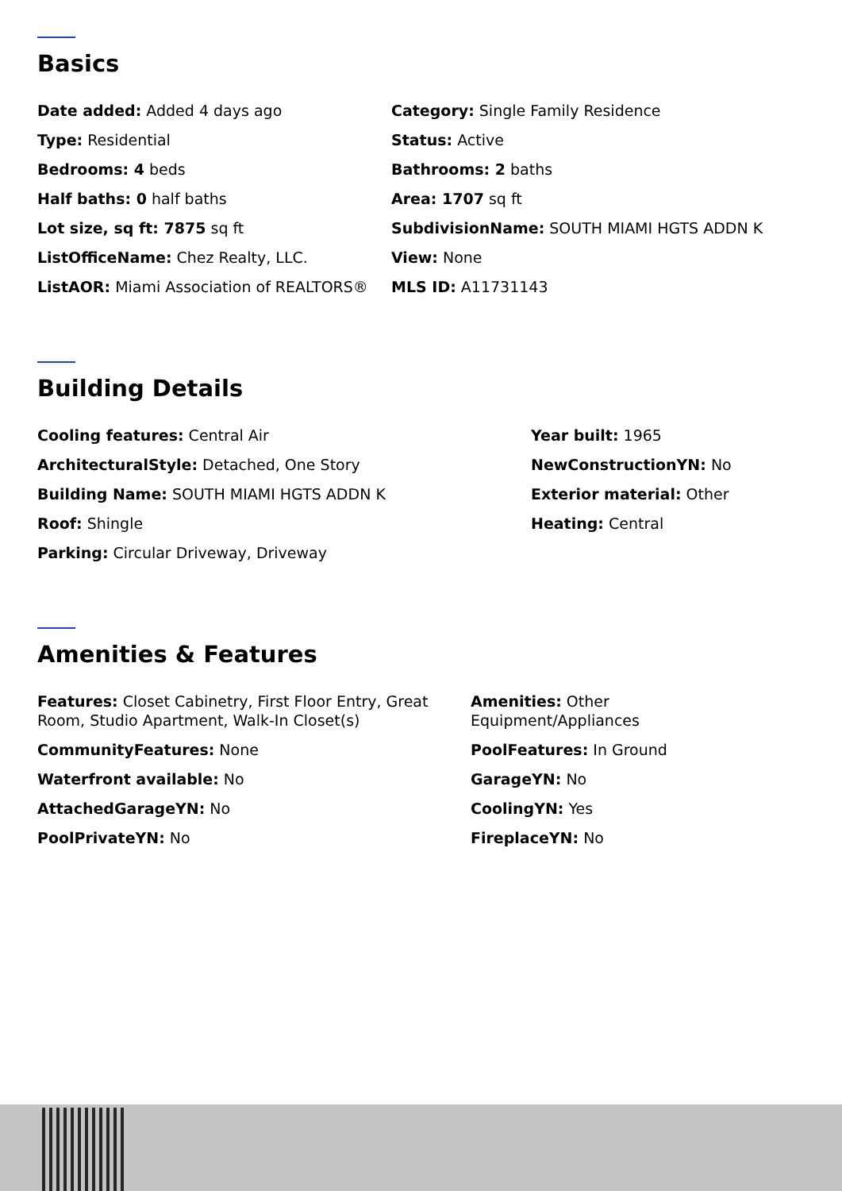Basics
Date added: Added 4 days ago
Category: Single Family Residence
Type: Residential
Status: Active
Bedrooms: 4 beds
Bathrooms: 2 baths
Half baths: 0 half baths
Area: 1707 sq ft
Lot size, sq ft: 7875 sq ft
SubdivisionName: SOUTH MIAMI HGTS ADDN K
ListOfficeName: Chez Realty, LLC.
View: None
ListAOR: Miami Association of REALTORS®
MLS ID: A11731143
Building Details
Cooling features: Central Air
Year built: 1965
ArchitecturalStyle: Detached, One Story
NewConstructionYN: No
Building Name: SOUTH MIAMI HGTS ADDN K
Exterior material: Other
Roof: Shingle
Heating: Central
Parking: Circular Driveway, Driveway
Amenities & Features
Features: Closet Cabinetry, First Floor Entry, Great Room, Studio Apartment, Walk-In Closet(s)
Amenities: Other Equipment/Appliances
CommunityFeatures: None
PoolFeatures: In Ground
Waterfront available: No
GarageYN: No
AttachedGarageYN: No
CoolingYN: Yes
PoolPrivateYN: No
FireplaceYN: No